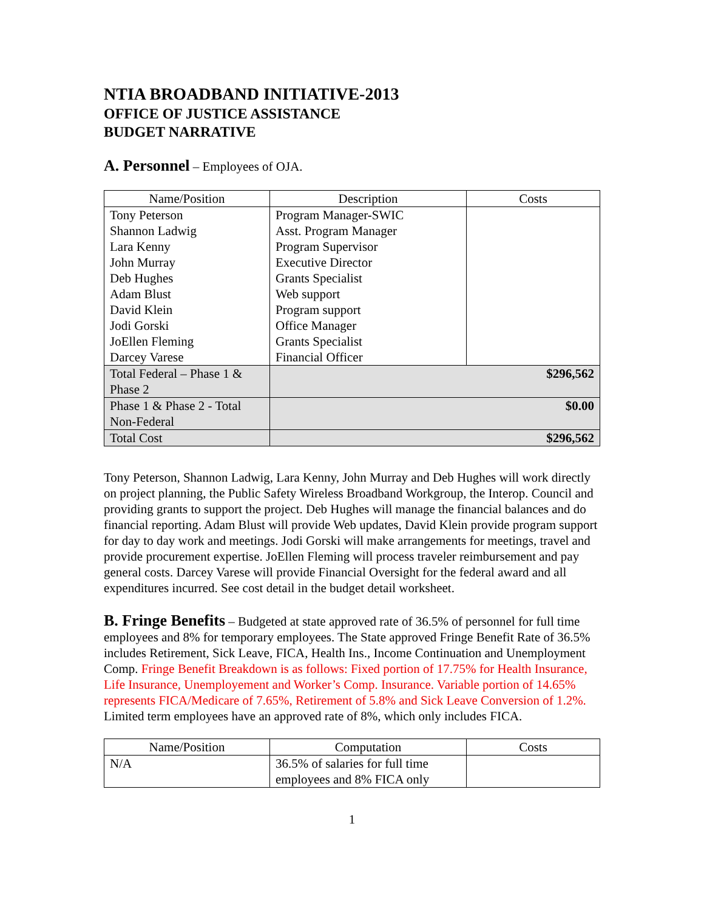NTIA BROADBAND INITIATIVE-2013
OFFICE OF JUSTICE ASSISTANCE
BUDGET NARRATIVE
A. Personnel – Employees of OJA.
| Name/Position | Description | Costs |
| --- | --- | --- |
| Tony Peterson Shannon Ladwig Lara Kenny John Murray Deb Hughes Adam Blust David Klein Jodi Gorski JoEllen Fleming Darcey Varese | Program Manager-SWIC Asst. Program Manager Program Supervisor Executive Director Grants Specialist Web support Program support Office Manager Grants Specialist Financial Officer | |
| Total Federal – Phase 1 & Phase 2 | $296,562 | |
| Phase 1 & Phase 2 - Total Non-Federal | $0.00 | |
| Total Cost | $296,562 | |
Tony Peterson, Shannon Ladwig, Lara Kenny, John Murray and Deb Hughes will work directly on project planning, the Public Safety Wireless Broadband Workgroup, the Interop. Council and providing grants to support the project. Deb Hughes will manage the financial balances and do financial reporting. Adam Blust will provide Web updates, David Klein provide program support for day to day work and meetings. Jodi Gorski will make arrangements for meetings, travel and provide procurement expertise. JoEllen Fleming will process traveler reimbursement and pay general costs. Darcey Varese will provide Financial Oversight for the federal award and all expenditures incurred. See cost detail in the budget detail worksheet.
B. Fringe Benefits – Budgeted at state approved rate of 36.5% of personnel for full time employees and 8% for temporary employees. The State approved Fringe Benefit Rate of 36.5% includes Retirement, Sick Leave, FICA, Health Ins., Income Continuation and Unemployment Comp. Fringe Benefit Breakdown is as follows: Fixed portion of 17.75% for Health Insurance, Life Insurance, Unemployement and Worker’s Comp. Insurance. Variable portion of 14.65% represents FICA/Medicare of 7.65%, Retirement of 5.8% and Sick Leave Conversion of 1.2%.
Limited term employees have an approved rate of 8%, which only includes FICA.
| Name/Position | Computation | Costs |
| --- | --- | --- |
| N/A | 36.5% of salaries for full time employees and 8% FICA only | |
1